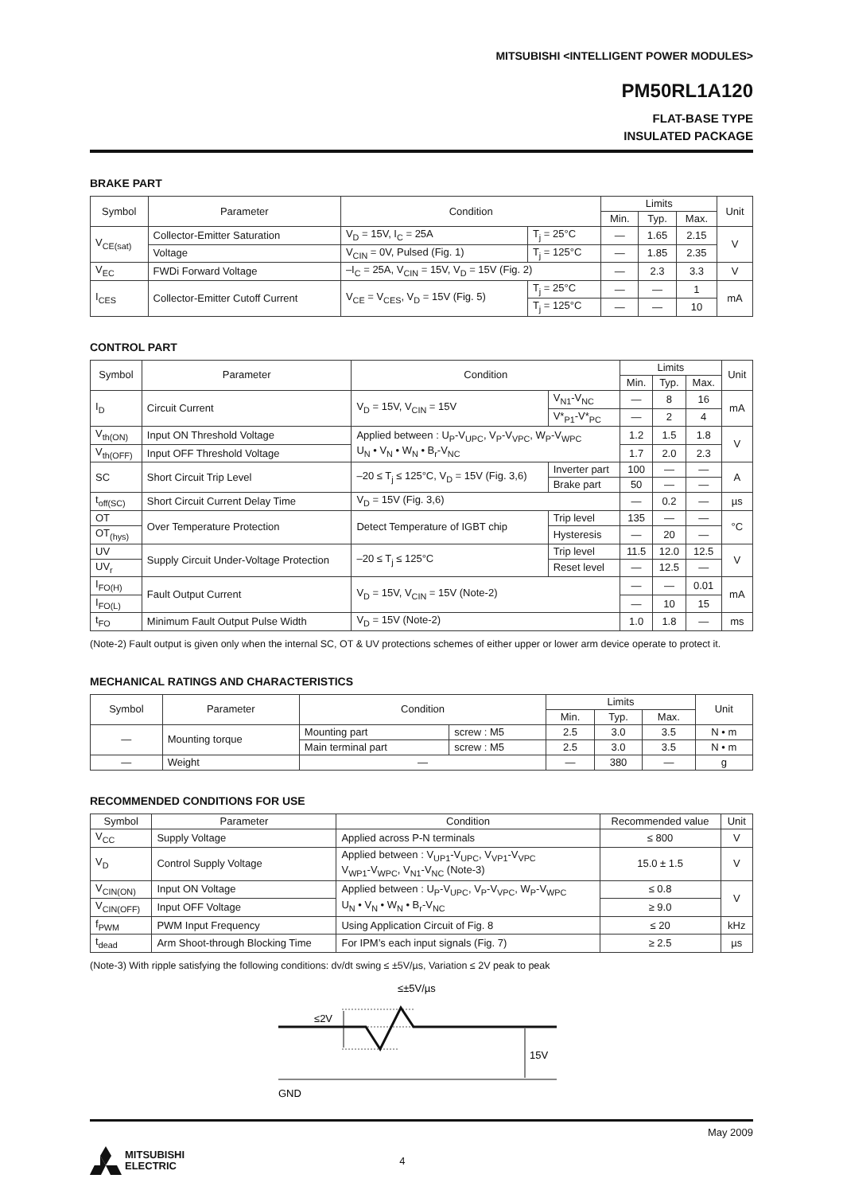MITSUBISHI <INTELLIGENT POWER MODULES>
PM50RL1A120
FLAT-BASE TYPE
INSULATED PACKAGE
BRAKE PART
| Symbol | Parameter | Condition | | Limits | | | Unit |
| --- | --- | --- | --- | --- | --- | --- | --- |
| | | | | Min. | Typ. | Max. | |
| V<sub>CE(sat)</sub> | Collector-Emitter Saturation | V<sub>D</sub> = 15V, I<sub>C</sub> = 25A | T<sub>j</sub> = 25°C | — | 1.65 | 2.15 | V |
| | Voltage | V<sub>CIN</sub> = 0V, Pulsed (Fig. 1) | T<sub>j</sub> = 125°C | — | 1.85 | 2.35 | |
| V<sub>EC</sub> | FWDi Forward Voltage | –I<sub>C</sub> = 25A, V<sub>CIN</sub> = 15V, V<sub>D</sub> = 15V (Fig. 2) | | — | 2.3 | 3.3 | V |
| I<sub>CES</sub> | Collector-Emitter Cutoff Current | V<sub>CE</sub> = V<sub>CES</sub>, V<sub>D</sub> = 15V (Fig. 5) | T<sub>j</sub> = 25°C | — | — | 1 | mA |
| | | | T<sub>j</sub> = 125°C | — | — | 10 | |
CONTROL PART
| Symbol | Parameter | Condition | | Limits | | | Unit |
| --- | --- | --- | --- | --- | --- | --- | --- |
| | | | | Min. | Typ. | Max. | |
| I<sub>D</sub> | Circuit Current | V<sub>D</sub> = 15V, V<sub>CIN</sub> = 15V | V<sub>N1</sub>-V<sub>NC</sub> | — | 8 | 16 | mA |
| | | | V*<sub>P1</sub>-V*<sub>PC</sub> | — | 2 | 4 | |
| V<sub>th(ON)</sub> | Input ON Threshold Voltage | Applied between : U<sub>P</sub>-V<sub>UPC</sub>, V<sub>P</sub>-V<sub>VPC</sub>, W<sub>P</sub>-V<sub>WPC</sub> U<sub>N</sub> • V<sub>N</sub> • W<sub>N</sub> • B<sub>r</sub>-V<sub>NC</sub> | | 1.2 | 1.5 | 1.8 | V |
| V<sub>th(OFF)</sub> | Input OFF Threshold Voltage | | | 1.7 | 2.0 | 2.3 | |
| SC | Short Circuit Trip Level | –20 ≤ T<sub>j</sub> ≤ 125°C, V<sub>D</sub> = 15V (Fig. 3,6) | Inverter part | 100 | — | — | A |
| | | | Brake part | 50 | — | — | |
| t<sub>off(SC)</sub> | Short Circuit Current Delay Time | V<sub>D</sub> = 15V (Fig. 3,6) | | — | 0.2 | — | µs |
| OT | Over Temperature Protection | Detect Temperature of IGBT chip | Trip level | 135 | — | — | °C |
| OT<sub>(hys)</sub> | | | Hysteresis | — | 20 | — | |
| UV | Supply Circuit Under-Voltage Protection | –20 ≤ T<sub>j</sub> ≤ 125°C | Trip level | 11.5 | 12.0 | 12.5 | V |
| UV<sub>r</sub> | | | Reset level | — | 12.5 | — | |
| I<sub>FO(H)</sub> | Fault Output Current | V<sub>D</sub> = 15V, V<sub>CIN</sub> = 15V (Note-2) | | — | — | 0.01 | mA |
| I<sub>FO(L)</sub> | | | | — | 10 | 15 | |
| t<sub>FO</sub> | Minimum Fault Output Pulse Width | V<sub>D</sub> = 15V (Note-2) | | 1.0 | 1.8 | — | ms |
(Note-2) Fault output is given only when the internal SC, OT & UV protections schemes of either upper or lower arm device operate to protect it.
MECHANICAL RATINGS AND CHARACTERISTICS
| Symbol | Parameter | Condition | | Limits | | | Unit |
| --- | --- | --- | --- | --- | --- | --- | --- |
| | | | | Min. | Typ. | Max. | |
| — | Mounting torque | Mounting part | screw : M5 | 2.5 | 3.0 | 3.5 | N • m |
| | | Main terminal part | screw : M5 | 2.5 | 3.0 | 3.5 | N • m |
| — | Weight | — | | — | 380 | — | g |
RECOMMENDED CONDITIONS FOR USE
| Symbol | Parameter | Condition | Recommended value | Unit |
| --- | --- | --- | --- | --- |
| V<sub>CC</sub> | Supply Voltage | Applied across P-N terminals | ≤ 800 | V |
| V<sub>D</sub> | Control Supply Voltage | Applied between : V<sub>UP1</sub>-V<sub>UPC</sub>, V<sub>VP1</sub>-V<sub>VPC</sub> V<sub>WP1</sub>-V<sub>WPC</sub>, V<sub>N1</sub>-V<sub>NC</sub> (Note-3) | 15.0 ± 1.5 | V |
| V<sub>CIN(ON)</sub> | Input ON Voltage | Applied between : U<sub>P</sub>-V<sub>UPC</sub>, V<sub>P</sub>-V<sub>VPC</sub>, W<sub>P</sub>-V<sub>WPC</sub> U<sub>N</sub> • V<sub>N</sub> • W<sub>N</sub> • B<sub>r</sub>-V<sub>NC</sub> | ≤ 0.8 | V |
| V<sub>CIN(OFF)</sub> | Input OFF Voltage | | ≥ 9.0 | |
| f<sub>PWM</sub> | PWM Input Frequency | Using Application Circuit of Fig. 8 | ≤ 20 | kHz |
| t<sub>dead</sub> | Arm Shoot-through Blocking Time | For IPM’s each input signals (Fig. 7) | ≥ 2.5 | µs |
(Note-3) With ripple satisfying the following conditions: dv/dt swing ≤ ±5V/µs, Variation ≤ 2V peak to peak
≤±5V/µs
≤2V
15V
GND
May 2009
MITSUBISHI
ELECTRIC 4